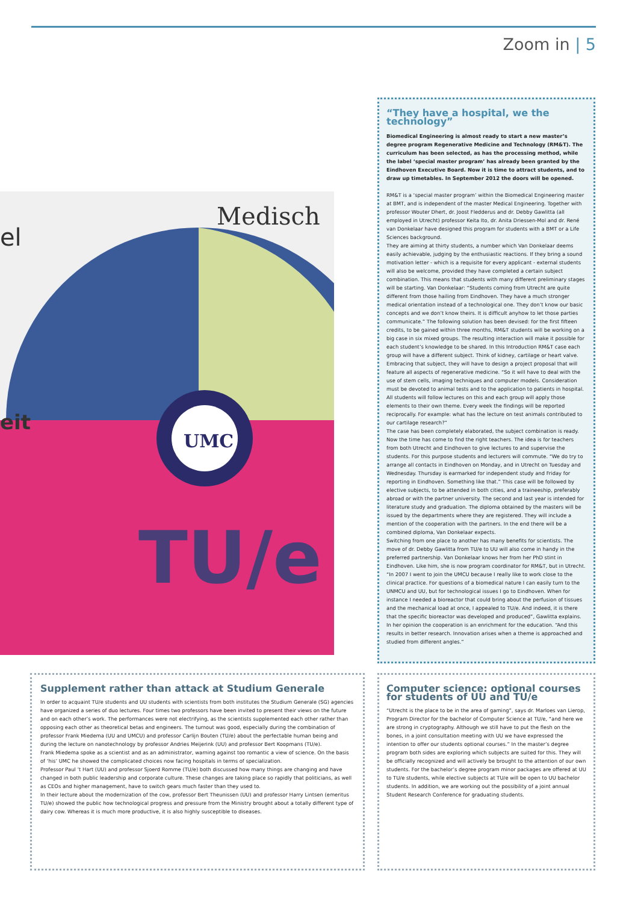Zoom in | 5
Medisch
UMC
TU/e
el
eit
“They have a hospital, we the technology”
Biomedical Engineering is almost ready to start a new master’s degree program Regenerative Medicine and Technology (RM&T). The curriculum has been selected, as has the processing method, while the label ‘special master program’ has already been granted by the Eindhoven Executive Board. Now it is time to attract students, and to draw up timetables. In September 2012 the doors will be opened.
RM&T is a ‘special master program’ within the Biomedical Engineering master at BMT, and is independent of the master Medical Engineering. Together with professor Wouter Dhert, dr. Joost Fledderus and dr. Debby Gawlitta (all employed in Utrecht) professor Keita Ito, dr. Anita Driessen-Mol and dr. René van Donkelaar have designed this program for students with a BMT or a Life Sciences background.
They are aiming at thirty students, a number which Van Donkelaar deems easily achievable, judging by the enthusiastic reactions. If they bring a sound motivation letter - which is a requisite for every applicant - external students will also be welcome, provided they have completed a certain subject combination. This means that students with many different preliminary stages will be starting. Van Donkelaar: “Students coming from Utrecht are quite different from those hailing from Eindhoven. They have a much stronger medical orientation instead of a technological one. They don’t know our basic concepts and we don’t know theirs. It is difficult anyhow to let those parties communicate.” The following solution has been devised: for the first fifteen credits, to be gained within three months, RM&T students will be working on a big case in six mixed groups. The resulting interaction will make it possible for each student’s knowledge to be shared. In this Introduction RM&T case each group will have a different subject. Think of kidney, cartilage or heart valve. Embracing that subject, they will have to design a project proposal that will feature all aspects of regenerative medicine. “So it will have to deal with the use of stem cells, imaging techniques and computer models. Consideration must be devoted to animal tests and to the application to patients in hospital. All students will follow lectures on this and each group will apply those elements to their own theme. Every week the findings will be reported reciprocally. For example: what has the lecture on test animals contributed to our cartilage research?”
The case has been completely elaborated, the subject combination is ready. Now the time has come to find the right teachers. The idea is for teachers from both Utrecht and Eindhoven to give lectures to and supervise the students. For this purpose students and lecturers will commute. “We do try to arrange all contacts in Eindhoven on Monday, and in Utrecht on Tuesday and Wednesday. Thursday is earmarked for independent study and Friday for reporting in Eindhoven. Something like that.” This case will be followed by elective subjects, to be attended in both cities, and a traineeship, preferably abroad or with the partner university. The second and last year is intended for literature study and graduation. The diploma obtained by the masters will be issued by the departments where they are registered. They will include a mention of the cooperation with the partners. In the end there will be a combined diploma, Van Donkelaar expects.
Switching from one place to another has many benefits for scientists. The move of dr. Debby Gawlitta from TU/e to UU will also come in handy in the preferred partnership. Van Donkelaar knows her from her PhD stint in Eindhoven. Like him, she is now program coordinator for RM&T, but in Utrecht. “In 2007 I went to join the UMCU because I really like to work close to the clinical practice. For questions of a biomedical nature I can easily turn to the UNMCU and UU, but for technological issues I go to Eindhoven. When for instance I needed a bioreactor that could bring about the perfusion of tissues and the mechanical load at once, I appealed to TU/e. And indeed, it is there that the specific bioreactor was developed and produced”, Gawlitta explains. In her opinion the cooperation is an enrichment for the education. “And this results in better research. Innovation arises when a theme is approached and studied from different angles.”
Supplement rather than attack at Studium Generale
In order to acquaint TU/e students and UU students with scientists from both institutes the Studium Generale (SG) agencies have organized a series of duo lectures. Four times two professors have been invited to present their views on the future and on each other’s work. The performances were not electrifying, as the scientists supplemented each other rather than opposing each other as theoretical betas and engineers. The turnout was good, especially during the combination of professor Frank Miedema (UU and UMCU) and professor Carlijn Bouten (TU/e) about the perfectable human being and during the lecture on nanotechnology by professor Andries Meijerink (UU) and professor Bert Koopmans (TU/e).
Frank Miedema spoke as a scientist and as an administrator, warning against too romantic a view of science. On the basis of ‘his’ UMC he showed the complicated choices now facing hospitals in terms of specialization.
Professor Paul ’t Hart (UU) and professor Sjoerd Romme (TU/e) both discussed how many things are changing and have changed in both public leadership and corporate culture. These changes are taking place so rapidly that politicians, as well as CEOs and higher management, have to switch gears much faster than they used to.
In their lecture about the modernization of the cow, professor Bert Theunissen (UU) and professor Harry Lintsen (emeritus TU/e) showed the public how technological progress and pressure from the Ministry brought about a totally different type of dairy cow. Whereas it is much more productive, it is also highly susceptible to diseases.
Computer science: optional courses for students of UU and TU/e
“Utrecht is the place to be in the area of gaming”, says dr. Marloes van Lierop, Program Director for the bachelor of Computer Science at TU/e, “and here we are strong in cryptography. Although we still have to put the flesh on the bones, in a joint consultation meeting with UU we have expressed the intention to offer our students optional courses.” In the master’s degree program both sides are exploring which subjects are suited for this. They will be officially recognized and will actively be brought to the attention of our own students. For the bachelor’s degree program minor packages are offered at UU to TU/e students, while elective subjects at TU/e will be open to UU bachelor students. In addition, we are working out the possibility of a joint annual Student Research Conference for graduating students.